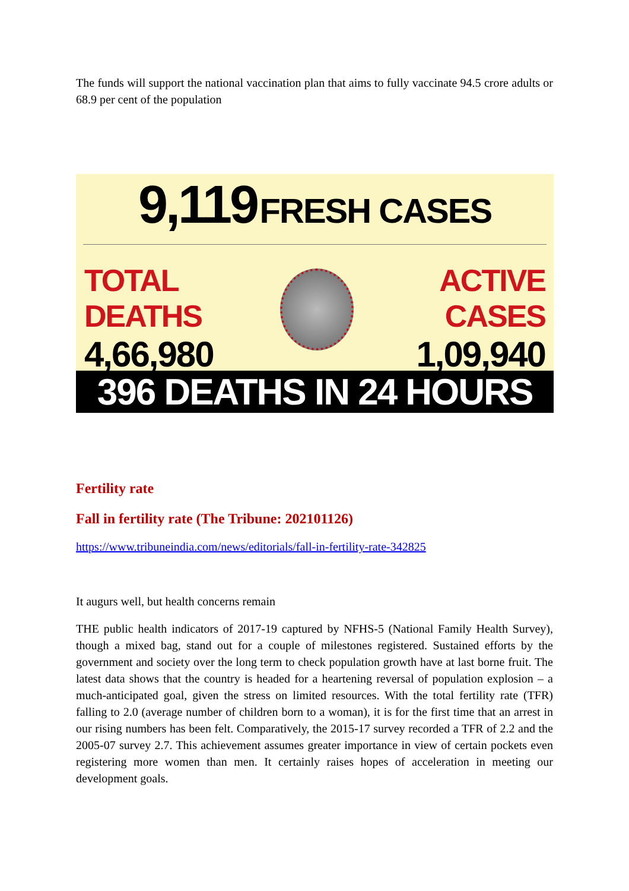The funds will support the national vaccination plan that aims to fully vaccinate 94.5 crore adults or 68.9 per cent of the population
9,119 FRESH CASES
TOTAL DEATHS
4,66,980
ACTIVE CASES
1,09,940
396 DEATHS IN 24 HOURS
Fertility rate
Fall in fertility rate (The Tribune: 202101126)
https://www.tribuneindia.com/news/editorials/fall-in-fertility-rate-342825
It augurs well, but health concerns remain
THE public health indicators of 2017-19 captured by NFHS-5 (National Family Health Survey), though a mixed bag, stand out for a couple of milestones registered. Sustained efforts by the government and society over the long term to check population growth have at last borne fruit. The latest data shows that the country is headed for a heartening reversal of population explosion – a much-anticipated goal, given the stress on limited resources. With the total fertility rate (TFR) falling to 2.0 (average number of children born to a woman), it is for the first time that an arrest in our rising numbers has been felt. Comparatively, the 2015-17 survey recorded a TFR of 2.2 and the 2005-07 survey 2.7. This achievement assumes greater importance in view of certain pockets even registering more women than men. It certainly raises hopes of acceleration in meeting our development goals.